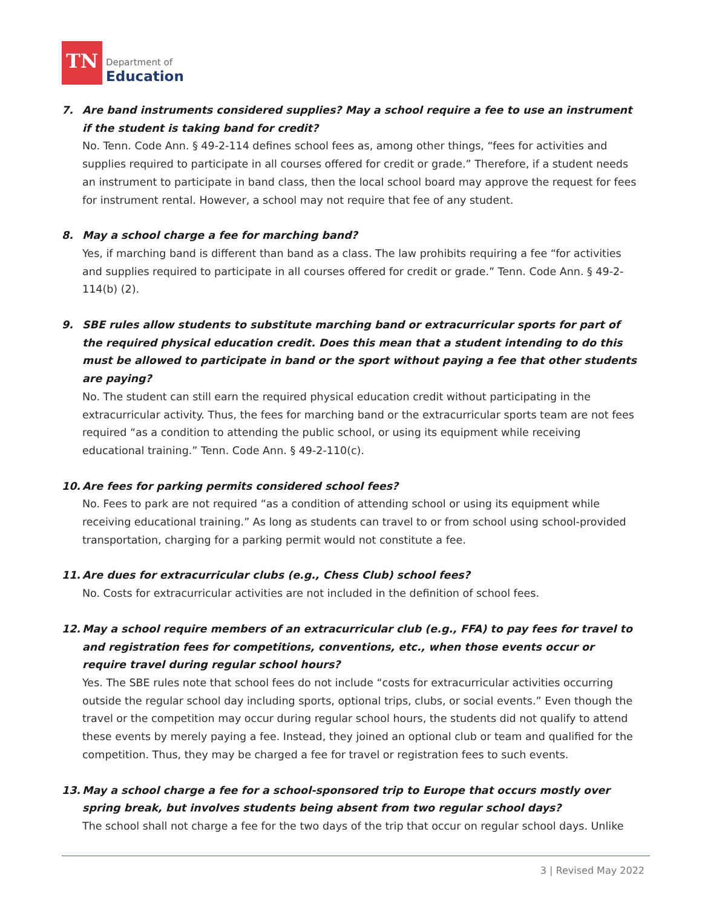TN
Department of
Education
7. Are band instruments considered supplies? May a school require a fee to use an instrument if the student is taking band for credit?
No. Tenn. Code Ann. § 49-2-114 defines school fees as, among other things, “fees for activities and supplies required to participate in all courses offered for credit or grade.” Therefore, if a student needs an instrument to participate in band class, then the local school board may approve the request for fees for instrument rental. However, a school may not require that fee of any student.
8. May a school charge a fee for marching band?
Yes, if marching band is different than band as a class. The law prohibits requiring a fee “for activities and supplies required to participate in all courses offered for credit or grade.” Tenn. Code Ann. § 49-2-114(b) (2).
9. SBE rules allow students to substitute marching band or extracurricular sports for part of the required physical education credit. Does this mean that a student intending to do this must be allowed to participate in band or the sport without paying a fee that other students are paying?
No. The student can still earn the required physical education credit without participating in the extracurricular activity. Thus, the fees for marching band or the extracurricular sports team are not fees required “as a condition to attending the public school, or using its equipment while receiving educational training.” Tenn. Code Ann. § 49-2-110(c).
10. Are fees for parking permits considered school fees?
No. Fees to park are not required “as a condition of attending school or using its equipment while receiving educational training.” As long as students can travel to or from school using school-provided transportation, charging for a parking permit would not constitute a fee.
11. Are dues for extracurricular clubs (e.g., Chess Club) school fees?
No. Costs for extracurricular activities are not included in the definition of school fees.
12. May a school require members of an extracurricular club (e.g., FFA) to pay fees for travel to and registration fees for competitions, conventions, etc., when those events occur or require travel during regular school hours?
Yes. The SBE rules note that school fees do not include “costs for extracurricular activities occurring outside the regular school day including sports, optional trips, clubs, or social events.” Even though the travel or the competition may occur during regular school hours, the students did not qualify to attend these events by merely paying a fee. Instead, they joined an optional club or team and qualified for the competition. Thus, they may be charged a fee for travel or registration fees to such events.
13. May a school charge a fee for a school-sponsored trip to Europe that occurs mostly over spring break, but involves students being absent from two regular school days?
The school shall not charge a fee for the two days of the trip that occur on regular school days. Unlike
3 | Revised May 2022